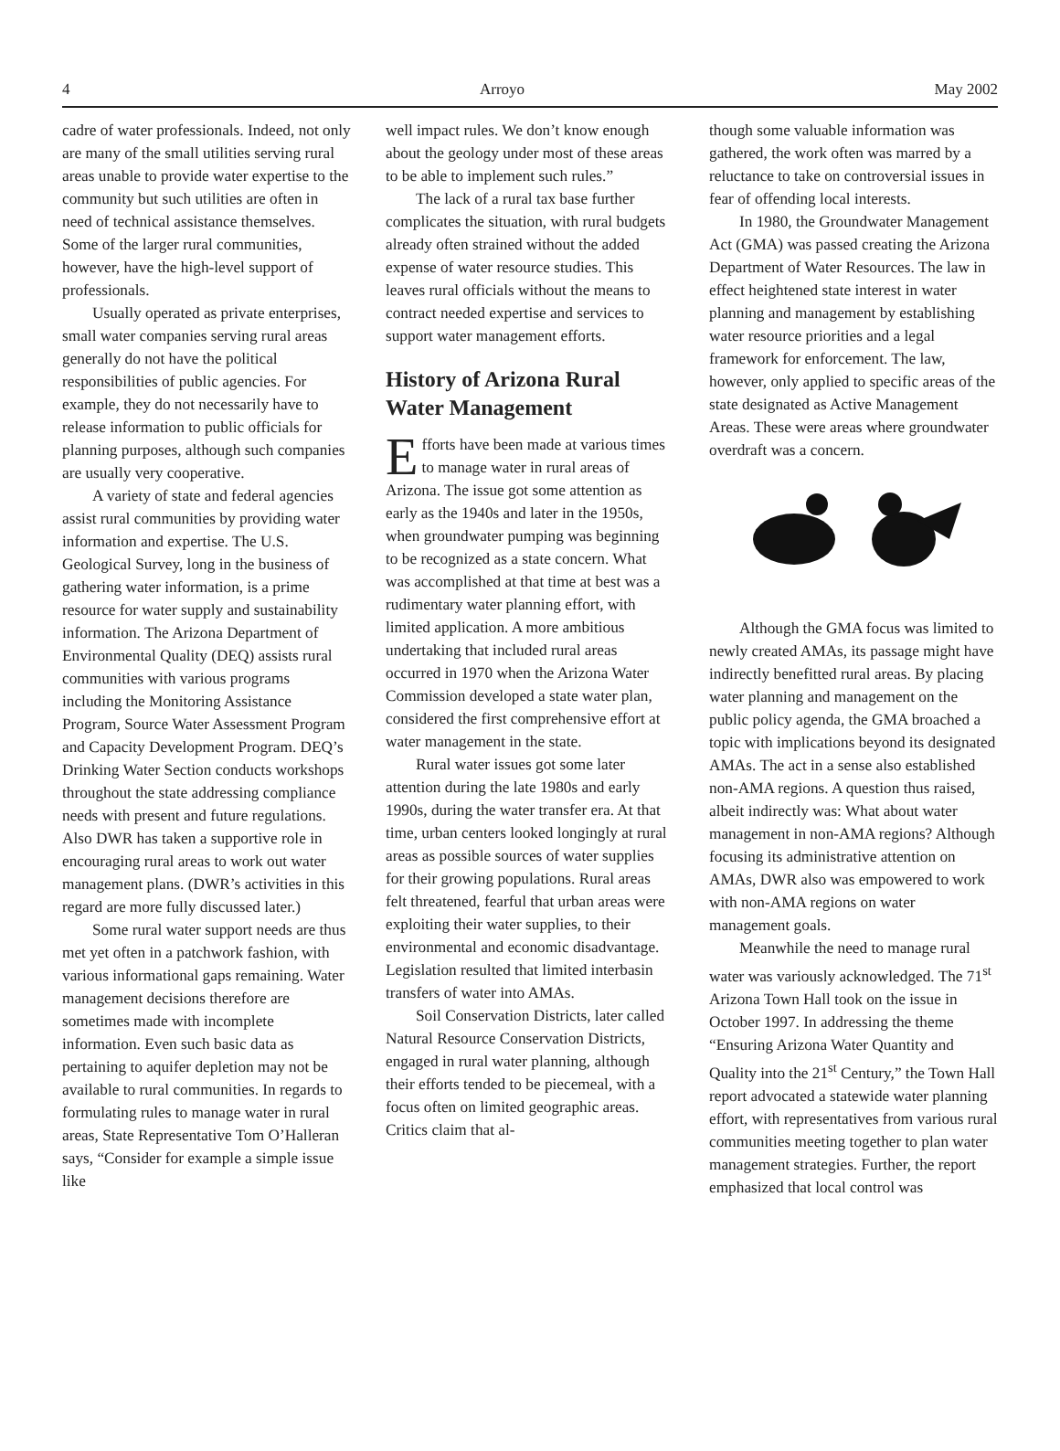4 Arroyo May 2002
cadre of water professionals. Indeed, not only are many of the small utilities serving rural areas unable to provide water expertise to the community but such utilities are often in need of technical assistance themselves. Some of the larger rural communities, however, have the high-level support of professionals.
Usually operated as private enterprises, small water companies serving rural areas generally do not have the political responsibilities of public agencies. For example, they do not necessarily have to release information to public officials for planning purposes, although such companies are usually very cooperative.
A variety of state and federal agencies assist rural communities by providing water information and expertise. The U.S. Geological Survey, long in the business of gathering water information, is a prime resource for water supply and sustainability information. The Arizona Department of Environmental Quality (DEQ) assists rural communities with various programs including the Monitoring Assistance Program, Source Water Assessment Program and Capacity Development Program. DEQ’s Drinking Water Section conducts workshops throughout the state addressing compliance needs with present and future regulations. Also DWR has taken a supportive role in encouraging rural areas to work out water management plans. (DWR’s activities in this regard are more fully discussed later.)
Some rural water support needs are thus met yet often in a patchwork fashion, with various informational gaps remaining. Water management decisions therefore are sometimes made with incomplete information. Even such basic data as pertaining to aquifer depletion may not be available to rural communities. In regards to formulating rules to manage water in rural areas, State Representative Tom O’Halleran says, “Consider for example a simple issue like
well impact rules. We don’t know enough about the geology under most of these areas to be able to implement such rules.”
The lack of a rural tax base further complicates the situation, with rural budgets already often strained without the added expense of water resource studies. This leaves rural officials without the means to contract needed expertise and services to support water management efforts.
History of Arizona Rural Water Management
Efforts have been made at various times to manage water in rural areas of Arizona. The issue got some attention as early as the 1940s and later in the 1950s, when groundwater pumping was beginning to be recognized as a state concern. What was accomplished at that time at best was a rudimentary water planning effort, with limited application. A more ambitious undertaking that included rural areas occurred in 1970 when the Arizona Water Commission developed a state water plan, considered the first comprehensive effort at water management in the state.
Rural water issues got some later attention during the late 1980s and early 1990s, during the water transfer era. At that time, urban centers looked longingly at rural areas as possible sources of water supplies for their growing populations. Rural areas felt threatened, fearful that urban areas were exploiting their water supplies, to their environmental and economic disadvantage. Legislation resulted that limited interbasin transfers of water into AMAs.
Soil Conservation Districts, later called Natural Resource Conservation Districts, engaged in rural water planning, although their efforts tended to be piecemeal, with a focus often on limited geographic areas. Critics claim that al-
though some valuable information was gathered, the work often was marred by a reluctance to take on controversial issues in fear of offending local interests.
In 1980, the Groundwater Management Act (GMA) was passed creating the Arizona Department of Water Resources. The law in effect heightened state interest in water planning and management by establishing water resource priorities and a legal framework for enforcement. The law, however, only applied to specific areas of the state designated as Active Management Areas. These were areas where groundwater overdraft was a concern.
Although the GMA focus was limited to newly created AMAs, its passage might have indirectly benefitted rural areas. By placing water planning and management on the public policy agenda, the GMA broached a topic with implications beyond its designated AMAs. The act in a sense also established non-AMA regions. A question thus raised, albeit indirectly was: What about water management in non-AMA regions? Although focusing its administrative attention on AMAs, DWR also was empowered to work with non-AMA regions on water management goals.
Meanwhile the need to manage rural water was variously acknowledged. The 71<sup>st</sup> Arizona Town Hall took on the issue in October 1997. In addressing the theme “Ensuring Arizona Water Quantity and Quality into the 21<sup>st</sup> Century,” the Town Hall report advocated a statewide water planning effort, with representatives from various rural communities meeting together to plan water management strategies. Further, the report emphasized that local control was